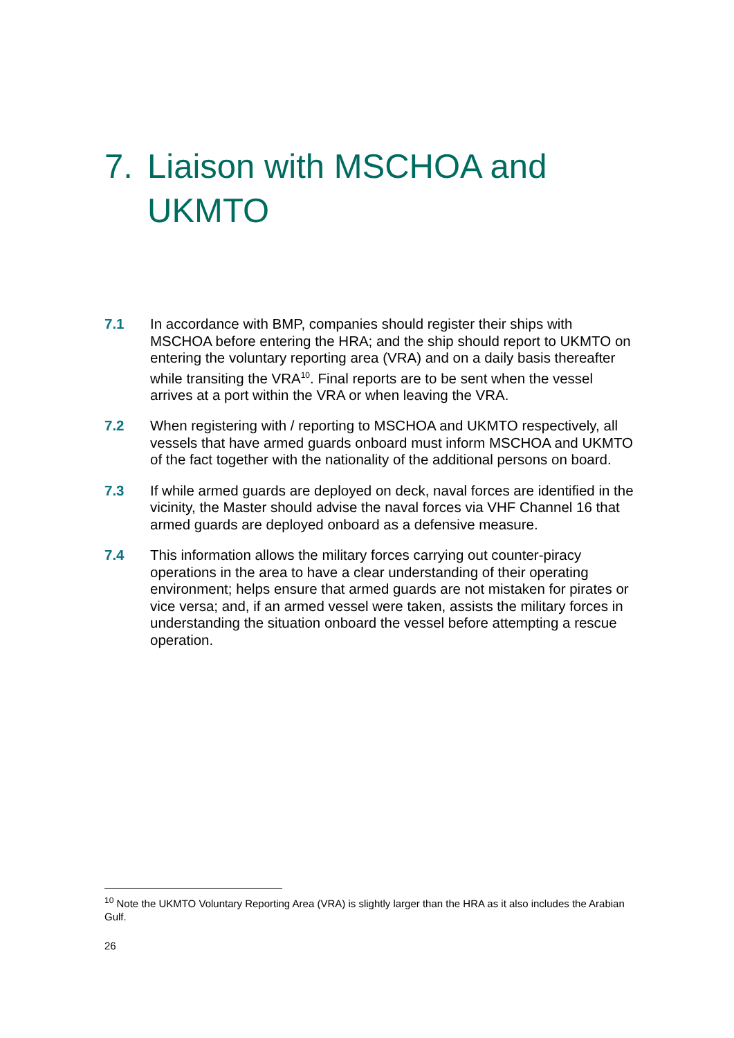7. Liaison with MSCHOA and
UKMTO
7.1 In accordance with BMP, companies should register their ships with MSCHOA before entering the HRA; and the ship should report to UKMTO on entering the voluntary reporting area (VRA) and on a daily basis thereafter while transiting the VRA<sup>10</sup>. Final reports are to be sent when the vessel arrives at a port within the VRA or when leaving the VRA.
7.2 When registering with / reporting to MSCHOA and UKMTO respectively, all vessels that have armed guards onboard must inform MSCHOA and UKMTO of the fact together with the nationality of the additional persons on board.
7.3 If while armed guards are deployed on deck, naval forces are identified in the vicinity, the Master should advise the naval forces via VHF Channel 16 that armed guards are deployed onboard as a defensive measure.
7.4 This information allows the military forces carrying out counter-piracy operations in the area to have a clear understanding of their operating environment; helps ensure that armed guards are not mistaken for pirates or vice versa; and, if an armed vessel were taken, assists the military forces in understanding the situation onboard the vessel before attempting a rescue operation.
<sup>10</sup> Note the UKMTO Voluntary Reporting Area (VRA) is slightly larger than the HRA as it also includes the Arabian Gulf.
26